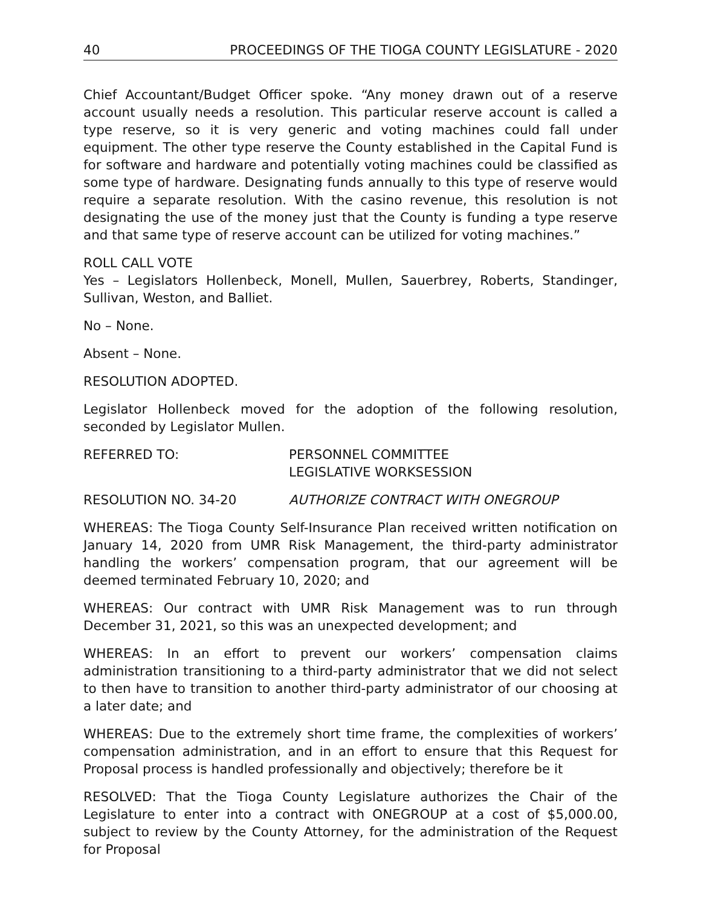40 PROCEEDINGS OF THE TIOGA COUNTY LEGISLATURE - 2020
Chief Accountant/Budget Officer spoke. “Any money drawn out of a reserve account usually needs a resolution. This particular reserve account is called a type reserve, so it is very generic and voting machines could fall under equipment. The other type reserve the County established in the Capital Fund is for software and hardware and potentially voting machines could be classified as some type of hardware. Designating funds annually to this type of reserve would require a separate resolution. With the casino revenue, this resolution is not designating the use of the money just that the County is funding a type reserve and that same type of reserve account can be utilized for voting machines.”
ROLL CALL VOTE
Yes – Legislators Hollenbeck, Monell, Mullen, Sauerbrey, Roberts, Standinger, Sullivan, Weston, and Balliet.
No – None.
Absent – None.
RESOLUTION ADOPTED.
Legislator Hollenbeck moved for the adoption of the following resolution, seconded by Legislator Mullen.
REFERRED TO: PERSONNEL COMMITTEE
LEGISLATIVE WORKSESSION
RESOLUTION NO. 34-20 AUTHORIZE CONTRACT WITH ONEGROUP
WHEREAS: The Tioga County Self-Insurance Plan received written notification on January 14, 2020 from UMR Risk Management, the third-party administrator handling the workers’ compensation program, that our agreement will be deemed terminated February 10, 2020; and
WHEREAS: Our contract with UMR Risk Management was to run through December 31, 2021, so this was an unexpected development; and
WHEREAS: In an effort to prevent our workers’ compensation claims administration transitioning to a third-party administrator that we did not select to then have to transition to another third-party administrator of our choosing at a later date; and
WHEREAS: Due to the extremely short time frame, the complexities of workers’ compensation administration, and in an effort to ensure that this Request for Proposal process is handled professionally and objectively; therefore be it
RESOLVED: That the Tioga County Legislature authorizes the Chair of the Legislature to enter into a contract with ONEGROUP at a cost of $5,000.00, subject to review by the County Attorney, for the administration of the Request for Proposal